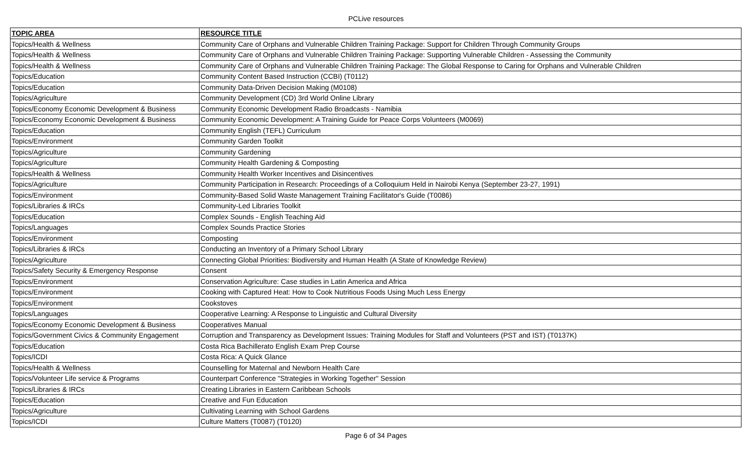PCLive resources
| TOPIC AREA | RESOURCE TITLE |
| --- | --- |
| Topics/Health & Wellness | Community Care of Orphans and Vulnerable Children Training Package: Support for Children Through Community Groups |
| Topics/Health & Wellness | Community Care of Orphans and Vulnerable Children Training Package: Supporting Vulnerable Children - Assessing the Community |
| Topics/Health & Wellness | Community Care of Orphans and Vulnerable Children Training Package: The Global Response to Caring for Orphans and Vulnerable Children |
| Topics/Education | Community Content Based Instruction (CCBI) (T0112) |
| Topics/Education | Community Data-Driven Decision Making (M0108) |
| Topics/Agriculture | Community Development (CD) 3rd World Online Library |
| Topics/Economy Economic Development & Business | Community Economic Development Radio Broadcasts - Namibia |
| Topics/Economy Economic Development & Business | Community Economic Development: A Training Guide for Peace Corps Volunteers (M0069) |
| Topics/Education | Community English (TEFL) Curriculum |
| Topics/Environment | Community Garden Toolkit |
| Topics/Agriculture | Community Gardening |
| Topics/Agriculture | Community Health Gardening & Composting |
| Topics/Health & Wellness | Community Health Worker Incentives and Disincentives |
| Topics/Agriculture | Community Participation in Research: Proceedings of a Colloquium Held in Nairobi Kenya (September 23-27, 1991) |
| Topics/Environment | Community-Based Solid Waste Management Training Facilitator's Guide (T0086) |
| Topics/Libraries & IRCs | Community-Led Libraries Toolkit |
| Topics/Education | Complex Sounds - English Teaching Aid |
| Topics/Languages | Complex Sounds Practice Stories |
| Topics/Environment | Composting |
| Topics/Libraries & IRCs | Conducting an Inventory of a Primary School Library |
| Topics/Agriculture | Connecting Global Priorities: Biodiversity and Human Health (A State of Knowledge Review) |
| Topics/Safety Security & Emergency Response | Consent |
| Topics/Environment | Conservation Agriculture: Case studies in Latin America and Africa |
| Topics/Environment | Cooking with Captured Heat: How to Cook Nutritious Foods Using Much Less Energy |
| Topics/Environment | Cookstoves |
| Topics/Languages | Cooperative Learning: A Response to Linguistic and Cultural Diversity |
| Topics/Economy Economic Development & Business | Cooperatives Manual |
| Topics/Government Civics & Community Engagement | Corruption and Transparency as Development Issues: Training Modules for Staff and Volunteers (PST and IST) (T0137K) |
| Topics/Education | Costa Rica Bachillerato English Exam Prep Course |
| Topics/ICDI | Costa Rica: A Quick Glance |
| Topics/Health & Wellness | Counselling for Maternal and Newborn Health Care |
| Topics/Volunteer Life service & Programs | Counterpart Conference "Strategies in Working Together" Session |
| Topics/Libraries & IRCs | Creating Libraries in Eastern Caribbean Schools |
| Topics/Education | Creative and Fun Education |
| Topics/Agriculture | Cultivating Learning with School Gardens |
| Topics/ICDI | Culture Matters (T0087) (T0120) |
Page 6 of 34 Pages